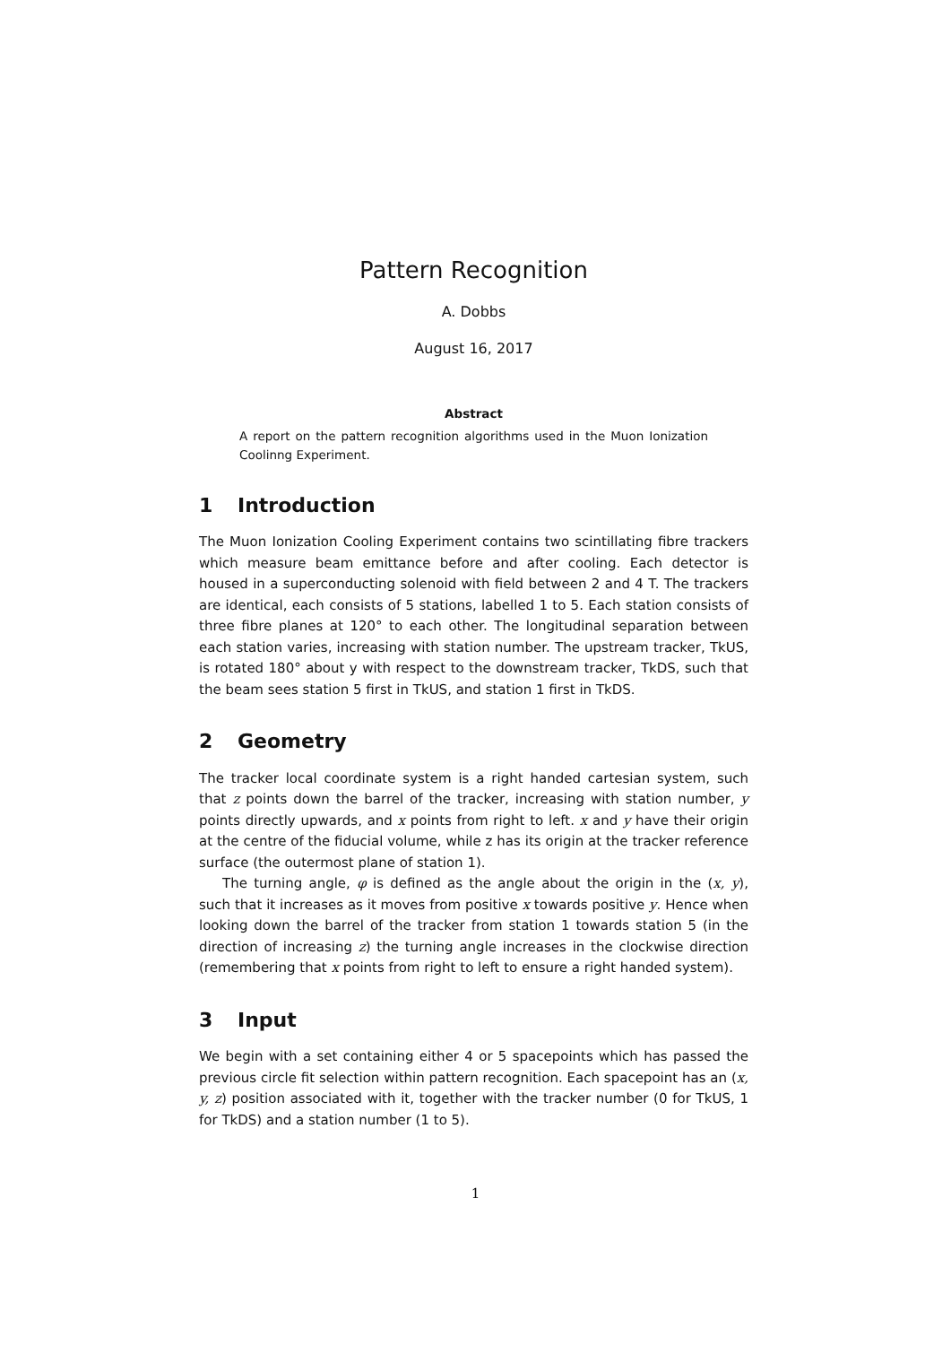Pattern Recognition
A. Dobbs
August 16, 2017
Abstract
A report on the pattern recognition algorithms used in the Muon Ionization Coolinng Experiment.
1 Introduction
The Muon Ionization Cooling Experiment contains two scintillating fibre trackers which measure beam emittance before and after cooling. Each detector is housed in a superconducting solenoid with field between 2 and 4 T. The trackers are identical, each consists of 5 stations, labelled 1 to 5. Each station consists of three fibre planes at 120° to each other. The longitudinal separation between each station varies, increasing with station number. The upstream tracker, TkUS, is rotated 180° about y with respect to the downstream tracker, TkDS, such that the beam sees station 5 first in TkUS, and station 1 first in TkDS.
2 Geometry
The tracker local coordinate system is a right handed cartesian system, such that z points down the barrel of the tracker, increasing with station number, y points directly upwards, and x points from right to left. x and y have their origin at the centre of the fiducial volume, while z has its origin at the tracker reference surface (the outermost plane of station 1).
The turning angle, φ is defined as the angle about the origin in the (x, y), such that it increases as it moves from positive x towards positive y. Hence when looking down the barrel of the tracker from station 1 towards station 5 (in the direction of increasing z) the turning angle increases in the clockwise direction (remembering that x points from right to left to ensure a right handed system).
3 Input
We begin with a set containing either 4 or 5 spacepoints which has passed the previous circle fit selection within pattern recognition. Each spacepoint has an (x, y, z) position associated with it, together with the tracker number (0 for TkUS, 1 for TkDS) and a station number (1 to 5).
1